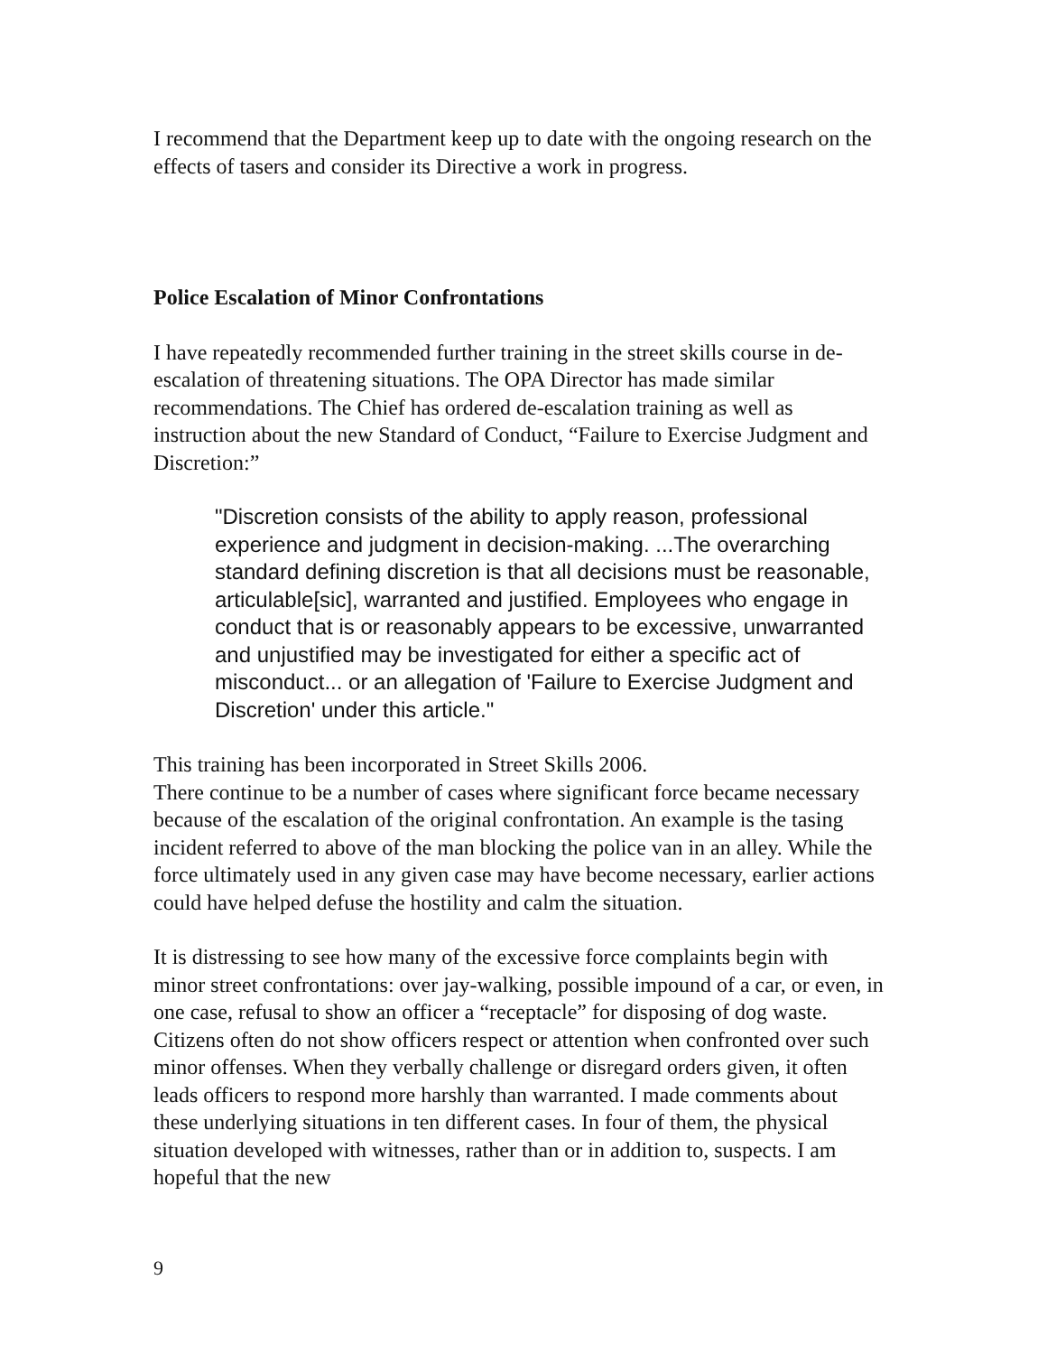I recommend that the Department keep up to date with the ongoing research on the effects of tasers and consider its Directive a work in progress.
Police Escalation of Minor Confrontations
I have repeatedly recommended further training in the street skills course in de-escalation of threatening situations. The OPA Director has made similar recommendations. The Chief has ordered de-escalation training as well as instruction about the new Standard of Conduct, “Failure to Exercise Judgment and Discretion:”
"Discretion consists of the ability to apply reason, professional experience and judgment in decision-making. ...The overarching standard defining discretion is that all decisions must be reasonable, articulable[sic], warranted and justified. Employees who engage in conduct that is or reasonably appears to be excessive, unwarranted and unjustified may be investigated for either a specific act of misconduct... or an allegation of 'Failure to Exercise Judgment and Discretion' under this article."
This training has been incorporated in Street Skills 2006.
There continue to be a number of cases where significant force became necessary because of the escalation of the original confrontation. An example is the tasing incident referred to above of the man blocking the police van in an alley. While the force ultimately used in any given case may have become necessary, earlier actions could have helped defuse the hostility and calm the situation.
It is distressing to see how many of the excessive force complaints begin with minor street confrontations: over jay-walking, possible impound of a car, or even, in one case, refusal to show an officer a “receptacle” for disposing of dog waste. Citizens often do not show officers respect or attention when confronted over such minor offenses. When they verbally challenge or disregard orders given, it often leads officers to respond more harshly than warranted. I made comments about these underlying situations in ten different cases. In four of them, the physical situation developed with witnesses, rather than or in addition to, suspects. I am hopeful that the new
9